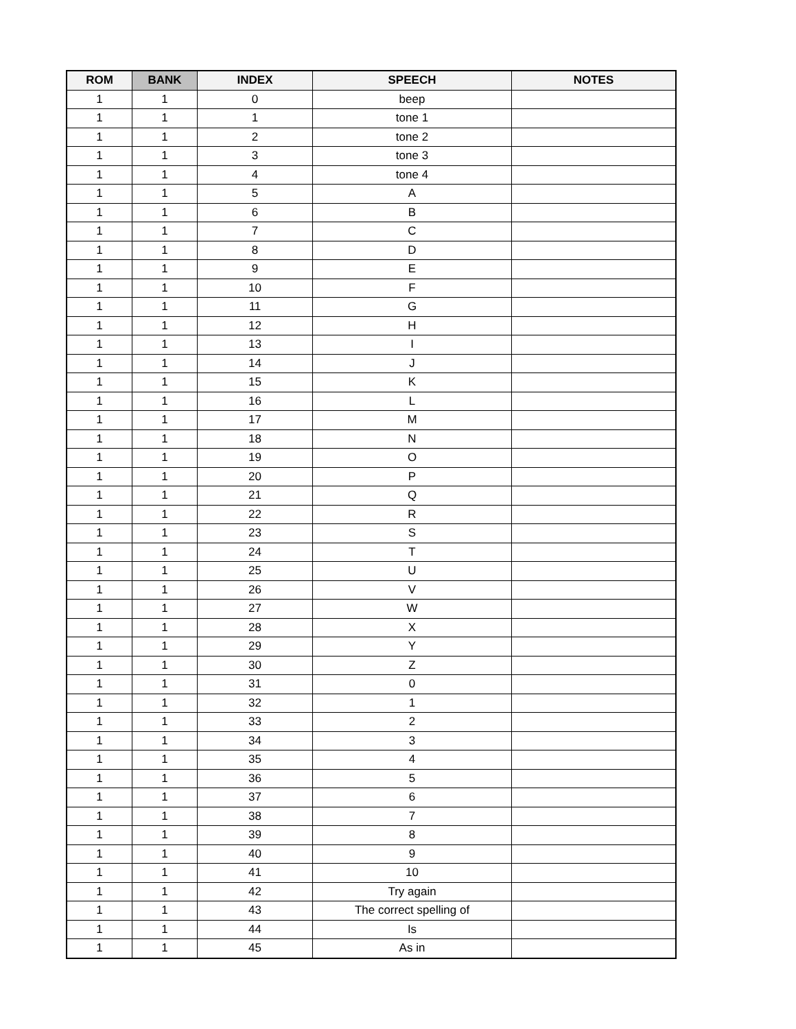| ROM | BANK | INDEX | SPEECH | NOTES |
| --- | --- | --- | --- | --- |
| 1 | 1 | 0 | beep | |
| 1 | 1 | 1 | tone 1 | |
| 1 | 1 | 2 | tone 2 | |
| 1 | 1 | 3 | tone 3 | |
| 1 | 1 | 4 | tone 4 | |
| 1 | 1 | 5 | A | |
| 1 | 1 | 6 | B | |
| 1 | 1 | 7 | C | |
| 1 | 1 | 8 | D | |
| 1 | 1 | 9 | E | |
| 1 | 1 | 10 | F | |
| 1 | 1 | 11 | G | |
| 1 | 1 | 12 | H | |
| 1 | 1 | 13 | I | |
| 1 | 1 | 14 | J | |
| 1 | 1 | 15 | K | |
| 1 | 1 | 16 | L | |
| 1 | 1 | 17 | M | |
| 1 | 1 | 18 | N | |
| 1 | 1 | 19 | O | |
| 1 | 1 | 20 | P | |
| 1 | 1 | 21 | Q | |
| 1 | 1 | 22 | R | |
| 1 | 1 | 23 | S | |
| 1 | 1 | 24 | T | |
| 1 | 1 | 25 | U | |
| 1 | 1 | 26 | V | |
| 1 | 1 | 27 | W | |
| 1 | 1 | 28 | X | |
| 1 | 1 | 29 | Y | |
| 1 | 1 | 30 | Z | |
| 1 | 1 | 31 | 0 | |
| 1 | 1 | 32 | 1 | |
| 1 | 1 | 33 | 2 | |
| 1 | 1 | 34 | 3 | |
| 1 | 1 | 35 | 4 | |
| 1 | 1 | 36 | 5 | |
| 1 | 1 | 37 | 6 | |
| 1 | 1 | 38 | 7 | |
| 1 | 1 | 39 | 8 | |
| 1 | 1 | 40 | 9 | |
| 1 | 1 | 41 | 10 | |
| 1 | 1 | 42 | Try again | |
| 1 | 1 | 43 | The correct spelling of | |
| 1 | 1 | 44 | Is | |
| 1 | 1 | 45 | As in | |